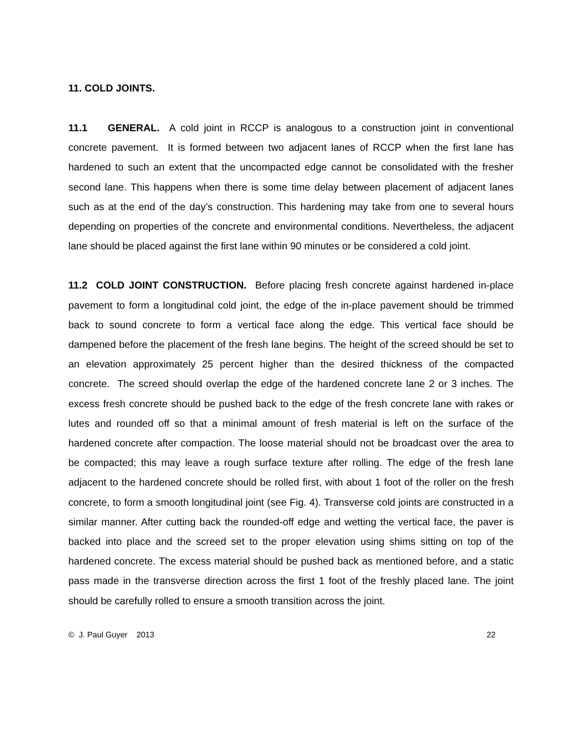11. COLD JOINTS.
11.1 GENERAL. A cold joint in RCCP is analogous to a construction joint in conventional concrete pavement. It is formed between two adjacent lanes of RCCP when the first lane has hardened to such an extent that the uncompacted edge cannot be consolidated with the fresher second lane. This happens when there is some time delay between placement of adjacent lanes such as at the end of the day’s construction. This hardening may take from one to several hours depending on properties of the concrete and environmental conditions. Nevertheless, the adjacent lane should be placed against the first lane within 90 minutes or be considered a cold joint.
11.2 COLD JOINT CONSTRUCTION. Before placing fresh concrete against hardened in-place pavement to form a longitudinal cold joint, the edge of the in-place pavement should be trimmed back to sound concrete to form a vertical face along the edge. This vertical face should be dampened before the placement of the fresh lane begins. The height of the screed should be set to an elevation approximately 25 percent higher than the desired thickness of the compacted concrete. The screed should overlap the edge of the hardened concrete lane 2 or 3 inches. The excess fresh concrete should be pushed back to the edge of the fresh concrete lane with rakes or lutes and rounded off so that a minimal amount of fresh material is left on the surface of the hardened concrete after compaction. The loose material should not be broadcast over the area to be compacted; this may leave a rough surface texture after rolling. The edge of the fresh lane adjacent to the hardened concrete should be rolled first, with about 1 foot of the roller on the fresh concrete, to form a smooth longitudinal joint (see Fig. 4). Transverse cold joints are constructed in a similar manner. After cutting back the rounded-off edge and wetting the vertical face, the paver is backed into place and the screed set to the proper elevation using shims sitting on top of the hardened concrete. The excess material should be pushed back as mentioned before, and a static pass made in the transverse direction across the first 1 foot of the freshly placed lane. The joint should be carefully rolled to ensure a smooth transition across the joint.
© J. Paul Guyer 2013 22